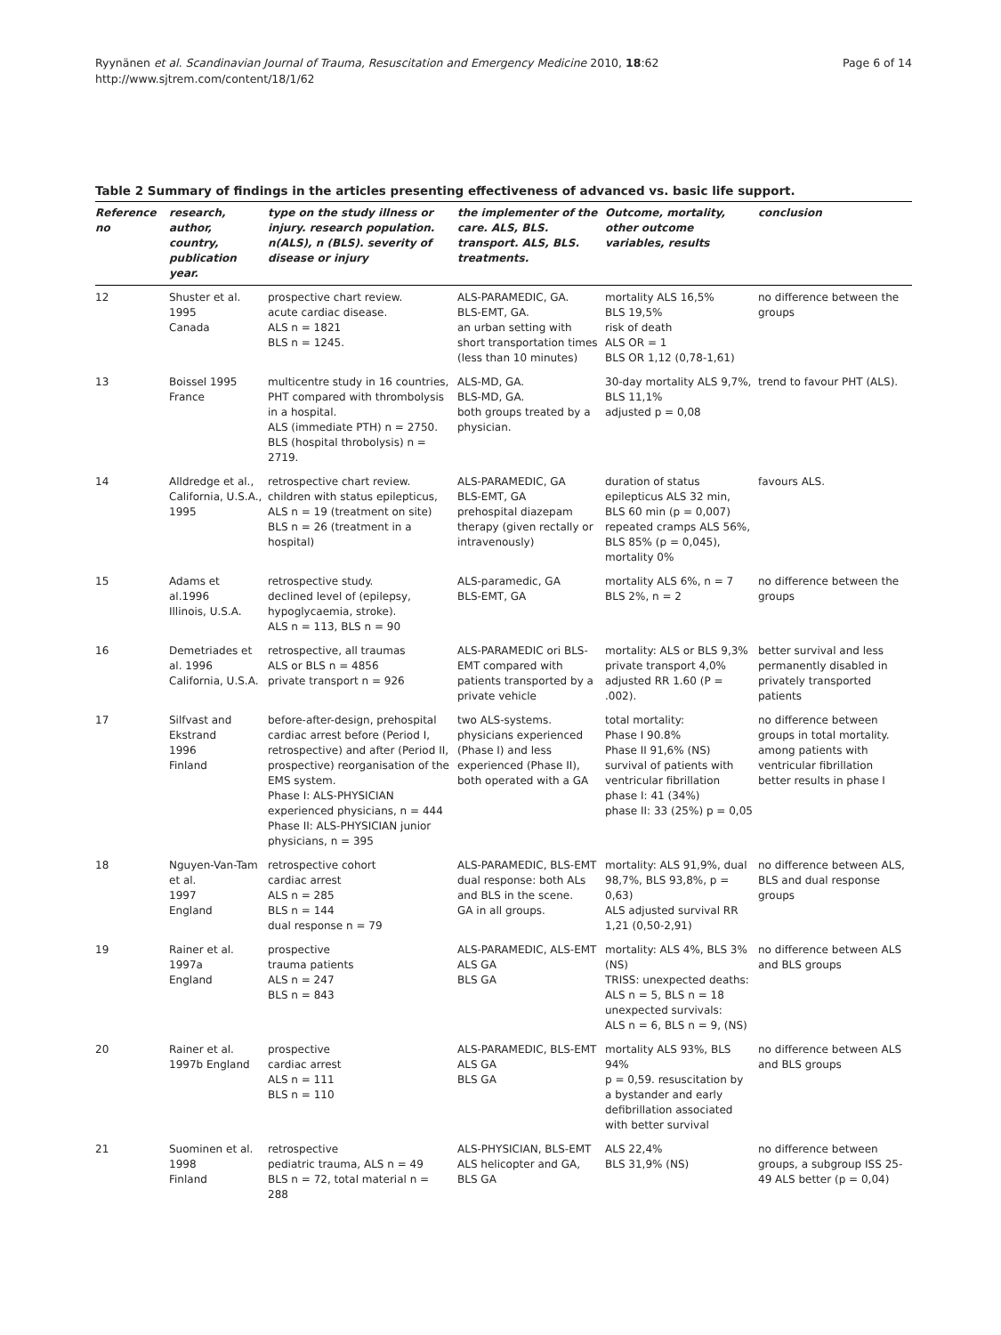Ryynänen et al. Scandinavian Journal of Trauma, Resuscitation and Emergency Medicine 2010, 18:62
http://www.sjtrem.com/content/18/1/62
Page 6 of 14
Table 2 Summary of findings in the articles presenting effectiveness of advanced vs. basic life support.
| Reference no | research, author, country, publication year. | type on the study illness or injury. research population. n(ALS), n (BLS). severity of disease or injury | the implementer of the care. ALS, BLS. transport. ALS, BLS. treatments. | Outcome, mortality, other outcome variables, results | conclusion |
| --- | --- | --- | --- | --- | --- |
| 12 | Shuster et al. 1995 Canada | prospective chart review. acute cardiac disease. ALS n = 1821 BLS n = 1245. | ALS-PARAMEDIC, GA. BLS-EMT, GA. an urban setting with short transportation times (less than 10 minutes) | mortality ALS 16,5% BLS 19,5% risk of death ALS OR = 1 BLS OR 1,12 (0,78-1,61) | no difference between the groups |
| 13 | Boissel 1995 France | multicentre study in 16 countries, PHT compared with thrombolysis in a hospital. ALS (immediate PTH) n = 2750. BLS (hospital throbolysis) n = 2719. | ALS-MD, GA. BLS-MD, GA. both groups treated by a physician. | 30-day mortality ALS 9,7%, BLS 11,1% adjusted p = 0,08 | trend to favour PHT (ALS). |
| 14 | Alldredge et al., California, U.S.A., 1995 | retrospective chart review. children with status epilepticus, ALS n = 19 (treatment on site) BLS n = 26 (treatment in a hospital) | ALS-PARAMEDIC, GA BLS-EMT, GA prehospital diazepam therapy (given rectally or intravenously) | duration of status epilepticus ALS 32 min, BLS 60 min (p = 0,007) repeated cramps ALS 56%, BLS 85% (p = 0,045), mortality 0% | favours ALS. |
| 15 | Adams et al.1996 Illinois, U.S.A. | retrospective study. declined level of (epilepsy, hypoglycaemia, stroke). ALS n = 113, BLS n = 90 | ALS-paramedic, GA BLS-EMT, GA | mortality ALS 6%, n = 7 BLS 2%, n = 2 | no difference between the groups |
| 16 | Demetriades et al. 1996 California, U.S.A. | retrospective, all traumas ALS or BLS n = 4856 private transport n = 926 | ALS-PARAMEDIC ori BLS-EMT compared with patients transported by a private vehicle | mortality: ALS or BLS 9,3% private transport 4,0% adjusted RR 1.60 (P = .002). | better survival and less permanently disabled in privately transported patients |
| 17 | Silfvast and Ekstrand 1996 Finland | before-after-design, prehospital cardiac arrest before (Period I, retrospective) and after (Period II, prospective) reorganisation of the EMS system. Phase I: ALS-PHYSICIAN experienced physicians, n = 444 Phase II: ALS-PHYSICIAN junior physicians, n = 395 | two ALS-systems. physicians experienced (Phase I) and less experienced (Phase II), both operated with a GA | total mortality: Phase I 90.8% Phase II 91,6% (NS) survival of patients with ventricular fibrillation phase I: 41 (34%) phase II: 33 (25%) p = 0,05 | no difference between groups in total mortality. among patients with ventricular fibrillation better results in phase I |
| 18 | Nguyen-Van-Tam et al. 1997 England | retrospective cohort cardiac arrest ALS n = 285 BLS n = 144 dual response n = 79 | ALS-PARAMEDIC, BLS-EMT dual response: both ALs and BLS in the scene. GA in all groups. | mortality: ALS 91,9%, dual 98,7%, BLS 93,8%, p = 0,63) ALS adjusted survival RR 1,21 (0,50-2,91) | no difference between ALS, BLS and dual response groups |
| 19 | Rainer et al. 1997a England | prospective trauma patients ALS n = 247 BLS n = 843 | ALS-PARAMEDIC, ALS-EMT ALS GA BLS GA | mortality: ALS 4%, BLS 3% (NS) TRISS: unexpected deaths: ALS n = 5, BLS n = 18 unexpected survivals: ALS n = 6, BLS n = 9, (NS) | no difference between ALS and BLS groups |
| 20 | Rainer et al. 1997b England | prospective cardiac arrest ALS n = 111 BLS n = 110 | ALS-PARAMEDIC, BLS-EMT ALS GA BLS GA | mortality ALS 93%, BLS 94% p = 0,59. resuscitation by a bystander and early defibrillation associated with better survival | no difference between ALS and BLS groups |
| 21 | Suominen et al. 1998 Finland | retrospective pediatric trauma, ALS n = 49 BLS n = 72, total material n = 288 | ALS-PHYSICIAN, BLS-EMT ALS helicopter and GA, BLS GA | ALS 22,4% BLS 31,9% (NS) | no difference between groups, a subgroup ISS 25-49 ALS better (p = 0,04) |